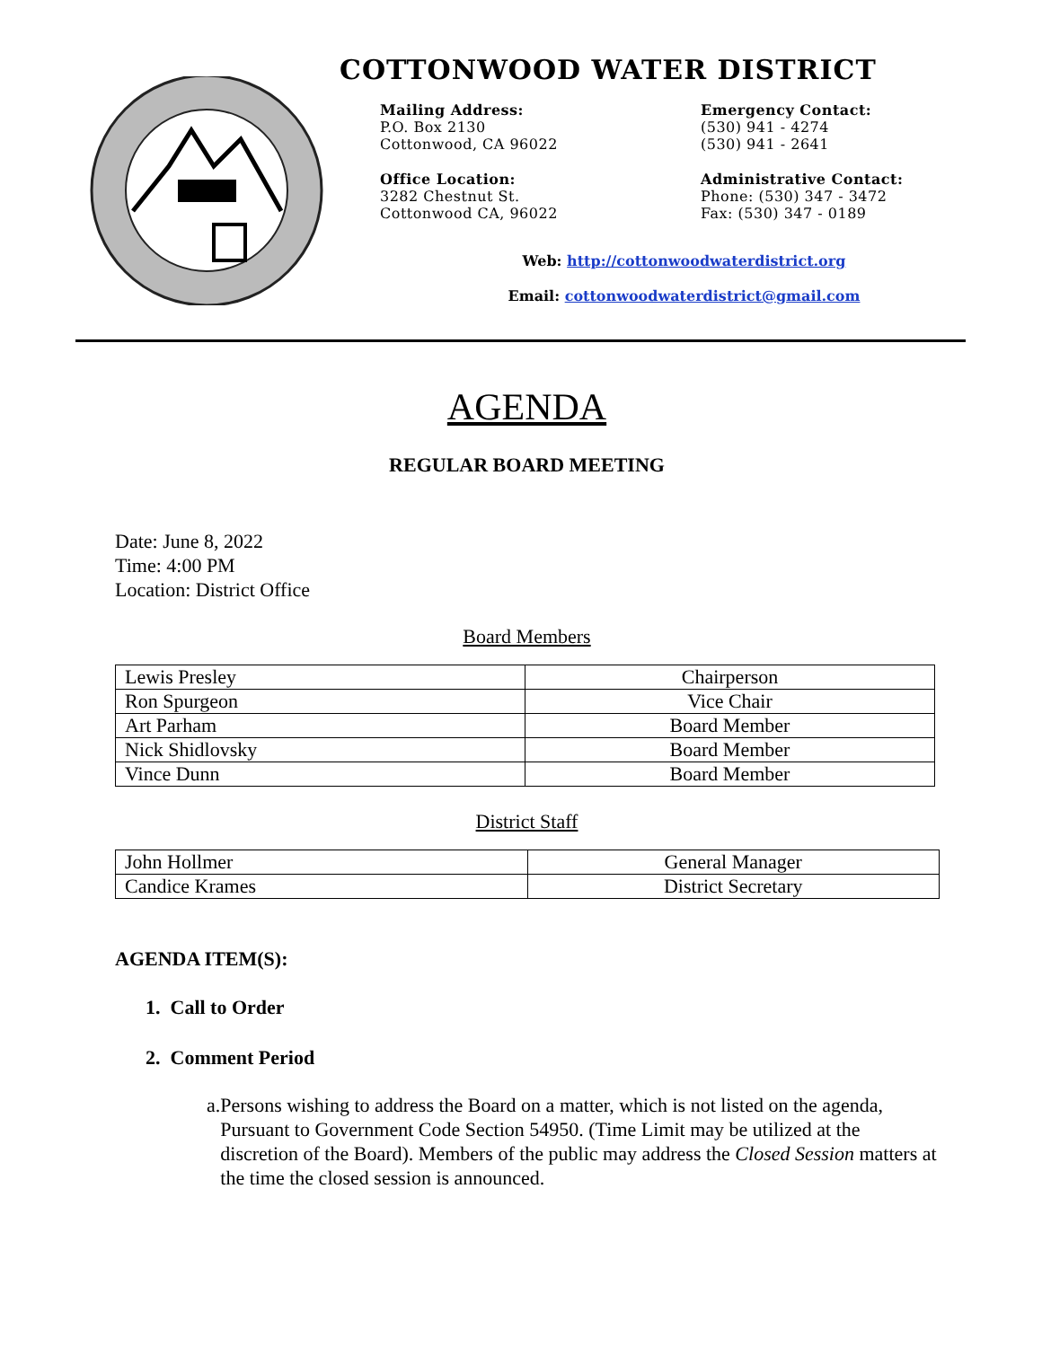COTTONWOOD WATER DISTRICT
Mailing Address:
P.O. Box 2130
Cottonwood, CA 96022
Emergency Contact:
(530) 941 - 4274
(530) 941 - 2641
Office Location:
3282 Chestnut St.
Cottonwood CA, 96022
Administrative Contact:
Phone: (530) 347 - 3472
Fax: (530) 347 - 0189
Web: http://cottonwoodwaterdistrict.org
Email: cottonwoodwaterdistrict@gmail.com
AGENDA
REGULAR BOARD MEETING
Date: June 8, 2022
Time: 4:00 PM
Location: District Office
Board Members
| Lewis Presley | Chairperson |
| Ron Spurgeon | Vice Chair |
| Art Parham | Board Member |
| Nick Shidlovsky | Board Member |
| Vince Dunn | Board Member |
District Staff
| John Hollmer | General Manager |
| Candice Krames | District Secretary |
AGENDA ITEM(S):
1. Call to Order
2. Comment Period
a. Persons wishing to address the Board on a matter, which is not listed on the agenda, Pursuant to Government Code Section 54950. (Time Limit may be utilized at the discretion of the Board). Members of the public may address the Closed Session matters at the time the closed session is announced.